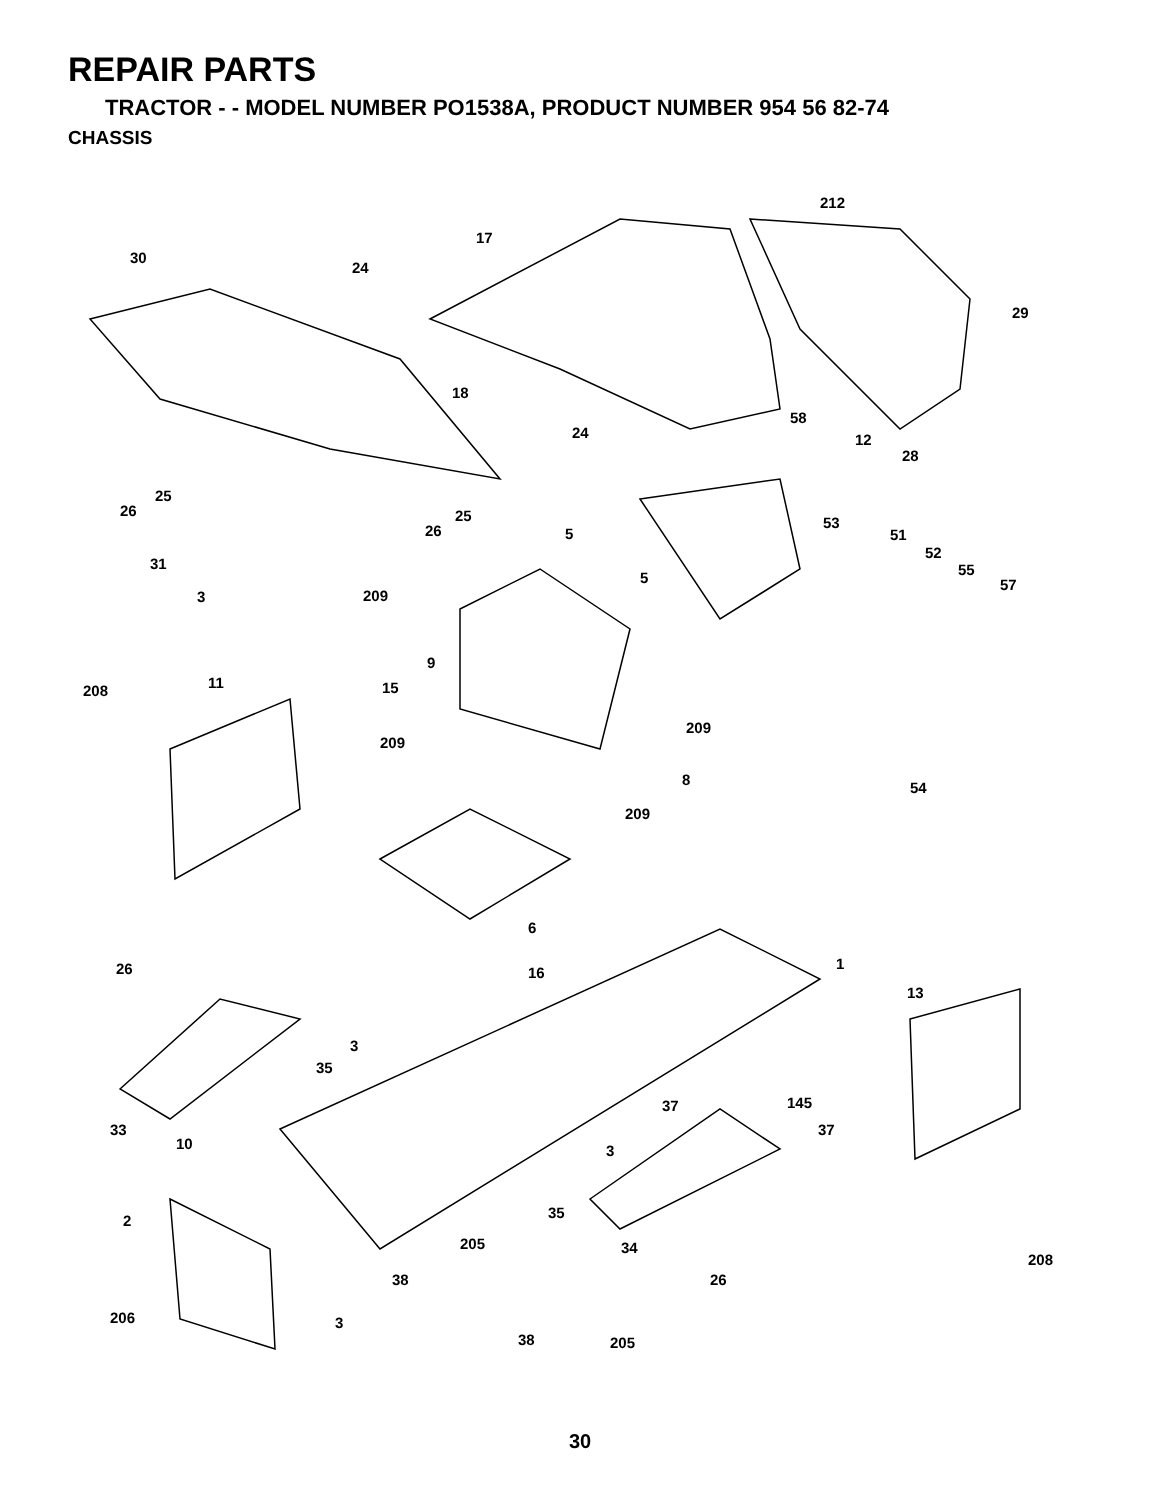REPAIR PARTS
TRACTOR - - MODEL NUMBER PO1538A, PRODUCT NUMBER 954 56 82-74
CHASSIS
30
17
212
24
29
18
24
58
12
28
25
26 25
26 53
5 51
52
31
5 55
57
3 209
9
11 208 15
209
209
8 54
209
6
1 26 16
13
3
35
37 145
33
10
37
3
35 2
205 34
208
38 26
206 3
38 205
30